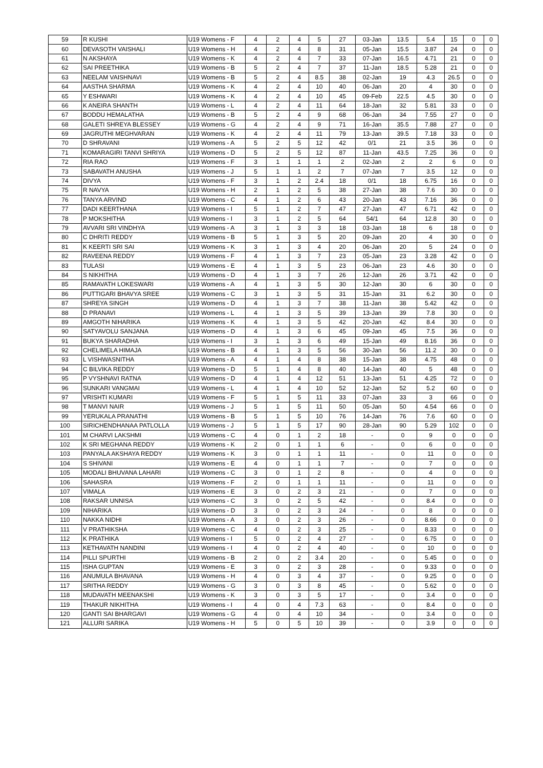| 59 | R KUSHI | U19 Womens - F | 4 | 2 | 4 | 5 | 27 | 03-Jan | 13.5 | 5.4 | 15 | 0 | 0 |
| 60 | DEVASOTH VAISHALI | U19 Womens - H | 4 | 2 | 4 | 8 | 31 | 05-Jan | 15.5 | 3.87 | 24 | 0 | 0 |
| 61 | N AKSHAYA | U19 Womens - K | 4 | 2 | 4 | 7 | 33 | 07-Jan | 16.5 | 4.71 | 21 | 0 | 0 |
| 62 | SAI PREETHIKA | U19 Womens - B | 5 | 2 | 4 | 7 | 37 | 11-Jan | 18.5 | 5.28 | 21 | 0 | 0 |
| 63 | NEELAM VAISHNAVI | U19 Womens - B | 5 | 2 | 4 | 8.5 | 38 | 02-Jan | 19 | 4.3 | 26.5 | 0 | 0 |
| 64 | AASTHA SHARMA | U19 Womens - K | 4 | 2 | 4 | 10 | 40 | 06-Jan | 20 | 4 | 30 | 0 | 0 |
| 65 | Y ESHWARI | U19 Womens - K | 4 | 2 | 4 | 10 | 45 | 09-Feb | 22.5 | 4.5 | 30 | 0 | 0 |
| 66 | K ANEIRA SHANTH | U19 Womens - L | 4 | 2 | 4 | 11 | 64 | 18-Jan | 32 | 5.81 | 33 | 0 | 0 |
| 67 | BODDU HEMALATHA | U19 Womens - B | 5 | 2 | 4 | 9 | 68 | 06-Jan | 34 | 7.55 | 27 | 0 | 0 |
| 68 | GALETI SHREYA BLESSEY | U19 Womens - G | 4 | 2 | 4 | 9 | 71 | 16-Jan | 35.5 | 7.88 | 27 | 0 | 0 |
| 69 | JAGRUTHI MEGHVARAN | U19 Womens - K | 4 | 2 | 4 | 11 | 79 | 13-Jan | 39.5 | 7.18 | 33 | 0 | 0 |
| 70 | D SHRAVANI | U19 Womens - A | 5 | 2 | 5 | 12 | 42 | 0/1 | 21 | 3.5 | 36 | 0 | 0 |
| 71 | KOMARAGIRI TANVI SHRIYA | U19 Womens - D | 5 | 2 | 5 | 12 | 87 | 11-Jan | 43.5 | 7.25 | 36 | 0 | 0 |
| 72 | RIA RAO | U19 Womens - F | 3 | 1 | 1 | 1 | 2 | 02-Jan | 2 | 2 | 6 | 0 | 0 |
| 73 | SABAVATH ANUSHA | U19 Womens - J | 5 | 1 | 1 | 2 | 7 | 07-Jan | 7 | 3.5 | 12 | 0 | 0 |
| 74 | DIVYA | U19 Womens - F | 3 | 1 | 2 | 2.4 | 18 | 0/1 | 18 | 6.75 | 16 | 0 | 0 |
| 75 | R NAVYA | U19 Womens - H | 2 | 1 | 2 | 5 | 38 | 27-Jan | 38 | 7.6 | 30 | 0 | 0 |
| 76 | TANYA ARVIND | U19 Womens - C | 4 | 1 | 2 | 6 | 43 | 20-Jan | 43 | 7.16 | 36 | 0 | 0 |
| 77 | DADI KEERTHANA | U19 Womens - I | 5 | 1 | 2 | 7 | 47 | 27-Jan | 47 | 6.71 | 42 | 0 | 0 |
| 78 | P MOKSHITHA | U19 Womens - I | 3 | 1 | 2 | 5 | 64 | 54/1 | 64 | 12.8 | 30 | 0 | 0 |
| 79 | AVVARI SRI VINDHYA | U19 Womens - A | 3 | 1 | 3 | 3 | 18 | 03-Jan | 18 | 6 | 18 | 0 | 0 |
| 80 | C DHRITI REDDY | U19 Womens - B | 5 | 1 | 3 | 5 | 20 | 09-Jan | 20 | 4 | 30 | 0 | 0 |
| 81 | K KEERTI SRI SAI | U19 Womens - K | 3 | 1 | 3 | 4 | 20 | 06-Jan | 20 | 5 | 24 | 0 | 0 |
| 82 | RAVEENA REDDY | U19 Womens - F | 4 | 1 | 3 | 7 | 23 | 05-Jan | 23 | 3.28 | 42 | 0 | 0 |
| 83 | TULASI | U19 Womens - E | 4 | 1 | 3 | 5 | 23 | 06-Jan | 23 | 4.6 | 30 | 0 | 0 |
| 84 | S NIKHITHA | U19 Womens - D | 4 | 1 | 3 | 7 | 26 | 12-Jan | 26 | 3.71 | 42 | 0 | 0 |
| 85 | RAMAVATH LOKESWARI | U19 Womens - A | 4 | 1 | 3 | 5 | 30 | 12-Jan | 30 | 6 | 30 | 0 | 0 |
| 86 | PUTTIGARI BHAVYA SREE | U19 Womens - C | 3 | 1 | 3 | 5 | 31 | 15-Jan | 31 | 6.2 | 30 | 0 | 0 |
| 87 | SHREYA SINGH | U19 Womens - D | 4 | 1 | 3 | 7 | 38 | 11-Jan | 38 | 5.42 | 42 | 0 | 0 |
| 88 | D PRANAVI | U19 Womens - L | 4 | 1 | 3 | 5 | 39 | 13-Jan | 39 | 7.8 | 30 | 0 | 0 |
| 89 | AMGOTH NIHARIKA | U19 Womens - K | 4 | 1 | 3 | 5 | 42 | 20-Jan | 42 | 8.4 | 30 | 0 | 0 |
| 90 | SATYAVOLU SANJANA | U19 Womens - D | 4 | 1 | 3 | 6 | 45 | 09-Jan | 45 | 7.5 | 36 | 0 | 0 |
| 91 | BUKYA SHARADHA | U19 Womens - I | 3 | 1 | 3 | 6 | 49 | 15-Jan | 49 | 8.16 | 36 | 0 | 0 |
| 92 | CHELIMELA HIMAJA | U19 Womens - B | 4 | 1 | 3 | 5 | 56 | 30-Jan | 56 | 11.2 | 30 | 0 | 0 |
| 93 | L VISHWASNITHA | U19 Womens - A | 4 | 1 | 4 | 8 | 38 | 15-Jan | 38 | 4.75 | 48 | 0 | 0 |
| 94 | C BILVIKA REDDY | U19 Womens - D | 5 | 1 | 4 | 8 | 40 | 14-Jan | 40 | 5 | 48 | 0 | 0 |
| 95 | P VYSHNAVI RATNA | U19 Womens - D | 4 | 1 | 4 | 12 | 51 | 13-Jan | 51 | 4.25 | 72 | 0 | 0 |
| 96 | SUNKARI VANGMAI | U19 Womens - L | 4 | 1 | 4 | 10 | 52 | 12-Jan | 52 | 5.2 | 60 | 0 | 0 |
| 97 | VRISHTI KUMARI | U19 Womens - F | 5 | 1 | 5 | 11 | 33 | 07-Jan | 33 | 3 | 66 | 0 | 0 |
| 98 | T MANVI NAIR | U19 Womens - J | 5 | 1 | 5 | 11 | 50 | 05-Jan | 50 | 4.54 | 66 | 0 | 0 |
| 99 | YERUKALA PRANATHI | U19 Womens - B | 5 | 1 | 5 | 10 | 76 | 14-Jan | 76 | 7.6 | 60 | 0 | 0 |
| 100 | SIRICHENDHANAA PATLOLLA | U19 Womens - J | 5 | 1 | 5 | 17 | 90 | 28-Jan | 90 | 5.29 | 102 | 0 | 0 |
| 101 | M CHARVI LAKSHMI | U19 Womens - C | 4 | 0 | 1 | 2 | 18 | - | 0 | 9 | 0 | 0 | 0 |
| 102 | K SRI MEGHANA REDDY | U19 Womens - K | 2 | 0 | 1 | 1 | 6 | - | 0 | 6 | 0 | 0 | 0 |
| 103 | PANYALA AKSHAYA REDDY | U19 Womens - K | 3 | 0 | 1 | 1 | 11 | - | 0 | 11 | 0 | 0 | 0 |
| 104 | S SHIVANI | U19 Womens - E | 4 | 0 | 1 | 1 | 7 | - | 0 | 7 | 0 | 0 | 0 |
| 105 | MODALI BHUVANA LAHARI | U19 Womens - C | 3 | 0 | 1 | 2 | 8 | - | 0 | 4 | 0 | 0 | 0 |
| 106 | SAHASRA | U19 Womens - F | 2 | 0 | 1 | 1 | 11 | - | 0 | 11 | 0 | 0 | 0 |
| 107 | VIMALA | U19 Womens - E | 3 | 0 | 2 | 3 | 21 | - | 0 | 7 | 0 | 0 | 0 |
| 108 | RAKSAR UNNISA | U19 Womens - C | 3 | 0 | 2 | 5 | 42 | - | 0 | 8.4 | 0 | 0 | 0 |
| 109 | NIHARIKA | U19 Womens - D | 3 | 0 | 2 | 3 | 24 | - | 0 | 8 | 0 | 0 | 0 |
| 110 | NAKKA NIDHI | U19 Womens - A | 3 | 0 | 2 | 3 | 26 | - | 0 | 8.66 | 0 | 0 | 0 |
| 111 | V PRATHIKSHA | U19 Womens - C | 4 | 0 | 2 | 3 | 25 | - | 0 | 8.33 | 0 | 0 | 0 |
| 112 | K PRATHIKA | U19 Womens - I | 5 | 0 | 2 | 4 | 27 | - | 0 | 6.75 | 0 | 0 | 0 |
| 113 | KETHAVATH NANDINI | U19 Womens - I | 4 | 0 | 2 | 4 | 40 | - | 0 | 10 | 0 | 0 | 0 |
| 114 | PILLI SPURTHI | U19 Womens - B | 2 | 0 | 2 | 3.4 | 20 | - | 0 | 5.45 | 0 | 0 | 0 |
| 115 | ISHA GUPTAN | U19 Womens - E | 3 | 0 | 2 | 3 | 28 | - | 0 | 9.33 | 0 | 0 | 0 |
| 116 | ANUMULA BHAVANA | U19 Womens - H | 4 | 0 | 3 | 4 | 37 | - | 0 | 9.25 | 0 | 0 | 0 |
| 117 | SRITHA REDDY | U19 Womens - G | 3 | 0 | 3 | 8 | 45 | - | 0 | 5.62 | 0 | 0 | 0 |
| 118 | MUDAVATH MEENAKSHI | U19 Womens - K | 3 | 0 | 3 | 5 | 17 | - | 0 | 3.4 | 0 | 0 | 0 |
| 119 | THAKUR NIKHITHA | U19 Womens - I | 4 | 0 | 4 | 7.3 | 63 | - | 0 | 8.4 | 0 | 0 | 0 |
| 120 | GANTI SAI BHARGAVI | U19 Womens - G | 4 | 0 | 4 | 10 | 34 | - | 0 | 3.4 | 0 | 0 | 0 |
| 121 | ALLURI SARIKA | U19 Womens - H | 5 | 0 | 5 | 10 | 39 | - | 0 | 3.9 | 0 | 0 | 0 |